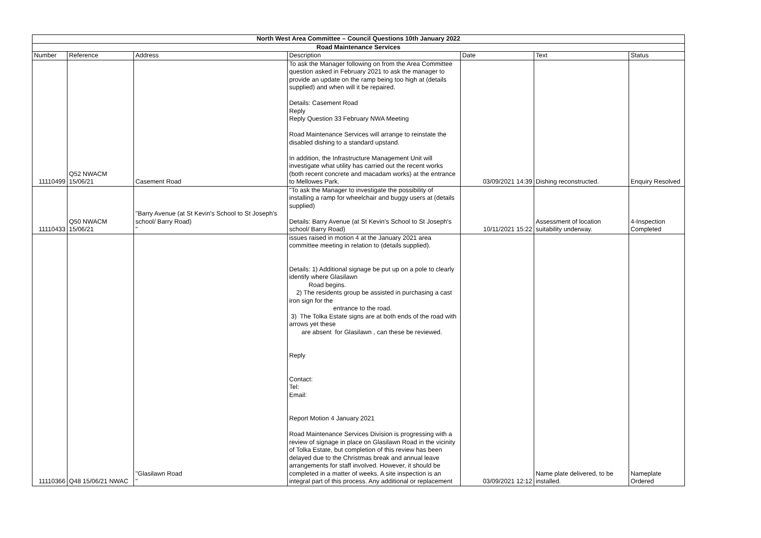| North West Area Committee – Council Questions 10th January 2022 | | | | | | |
| Road Maintenance Services | | | | | | |
| Number | Reference | Address | Description | Date | Text | Status |
| 11110499 | Q52 NWACM 15/06/21 | Casement Road | To ask the Manager following on from the Area Committee question asked in February 2021 to ask the manager to provide an update on the ramp being too high at (details supplied) and when will it be repaired. Details: Casement Road Reply Reply Question 33 February NWA Meeting Road Maintenance Services will arrange to reinstate the disabled dishing to a standard upstand. In addition, the Infrastructure Management Unit will investigate what utility has carried out the recent works (both recent concrete and macadam works) at the entrance to Mellowes Park. | 03/09/2021 14:39 | Dishing reconstructed. | Enquiry Resolved |
| 11110433 | Q50 NWACM 15/06/21 | "Barry Avenue (at St Kevin's School to St Joseph's school/ Barry Road) " | "To ask the Manager to investigate the possibility of installing a ramp for wheelchair and buggy users at (details supplied) Details: Barry Avenue (at St Kevin's School to St Joseph's school/ Barry Road) | 10/11/2021 15:22 | Assessment of location suitability underway. | 4-Inspection Completed |
| 11110366 | Q48 15/06/21 NWAC | "Glasilawn Road " | issues raised in motion 4 at the January 2021 area committee meeting in relation to (details supplied). Details: 1) Additional signage be put up on a pole to clearly identify where Glasilawn Road begins. 2) The residents group be assisted in purchasing a cast iron sign for the entrance to the road. 3) The Tolka Estate signs are at both ends of the road with arrows yet these are absent for Glasilawn , can these be reviewed. Reply Contact: Tel: Email: Report Motion 4 January 2021 Road Maintenance Services Division is progressing with a review of signage in place on Glasilawn Road in the vicinity of Tolka Estate, but completion of this review has been delayed due to the Christmas break and annual leave arrangements for staff involved. However, it should be completed in a matter of weeks. A site inspection is an integral part of this process. Any additional or replacement | 03/09/2021 12:12 | Name plate delivered, to be installed. | Nameplate Ordered |